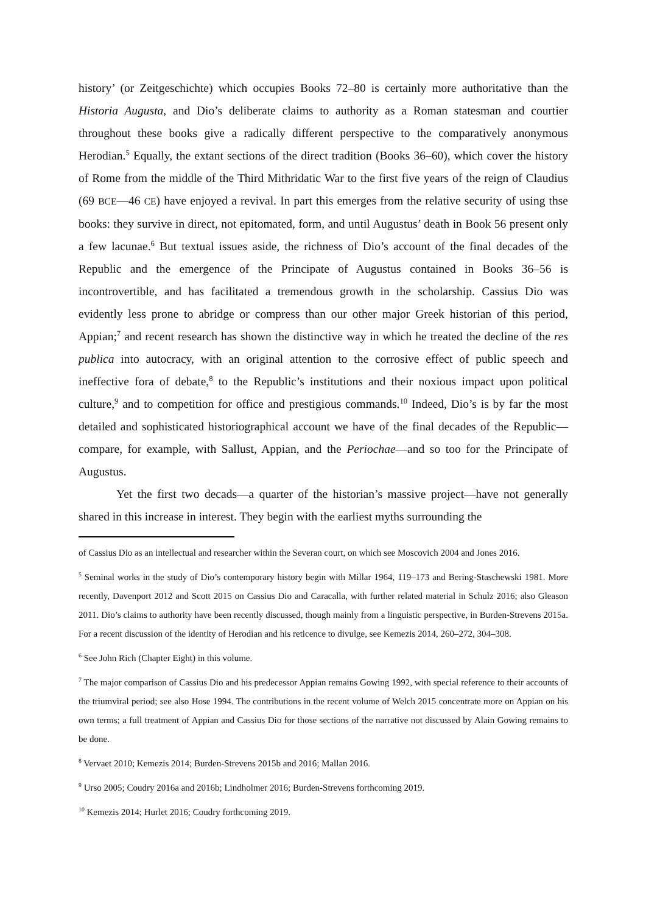history’ (or Zeitgeschichte) which occupies Books 72–80 is certainly more authoritative than the Historia Augusta, and Dio’s deliberate claims to authority as a Roman statesman and courtier throughout these books give a radically different perspective to the comparatively anonymous Herodian.<sup>5</sup> Equally, the extant sections of the direct tradition (Books 36–60), which cover the history of Rome from the middle of the Third Mithridatic War to the first five years of the reign of Claudius (69 BCE—46 CE) have enjoyed a revival. In part this emerges from the relative security of using thse books: they survive in direct, not epitomated, form, and until Augustus’ death in Book 56 present only a few lacunae.<sup>6</sup> But textual issues aside, the richness of Dio’s account of the final decades of the Republic and the emergence of the Principate of Augustus contained in Books 36–56 is incontrovertible, and has facilitated a tremendous growth in the scholarship. Cassius Dio was evidently less prone to abridge or compress than our other major Greek historian of this period, Appian;<sup>7</sup> and recent research has shown the distinctive way in which he treated the decline of the res publica into autocracy, with an original attention to the corrosive effect of public speech and ineffective fora of debate,<sup>8</sup> to the Republic’s institutions and their noxious impact upon political culture,<sup>9</sup> and to competition for office and prestigious commands.<sup>10</sup> Indeed, Dio’s is by far the most detailed and sophisticated historiographical account we have of the final decades of the Republic—compare, for example, with Sallust, Appian, and the Periochae—and so too for the Principate of Augustus.
Yet the first two decads—a quarter of the historian’s massive project—have not generally shared in this increase in interest. They begin with the earliest myths surrounding the
of Cassius Dio as an intellectual and researcher within the Severan court, on which see Moscovich 2004 and Jones 2016.
<sup>5</sup> Seminal works in the study of Dio’s contemporary history begin with Millar 1964, 119–173 and Bering-Staschewski 1981. More recently, Davenport 2012 and Scott 2015 on Cassius Dio and Caracalla, with further related material in Schulz 2016; also Gleason 2011. Dio’s claims to authority have been recently discussed, though mainly from a linguistic perspective, in Burden-Strevens 2015a. For a recent discussion of the identity of Herodian and his reticence to divulge, see Kemezis 2014, 260–272, 304–308.
<sup>6</sup> See John Rich (Chapter Eight) in this volume.
<sup>7</sup> The major comparison of Cassius Dio and his predecessor Appian remains Gowing 1992, with special reference to their accounts of the triumviral period; see also Hose 1994. The contributions in the recent volume of Welch 2015 concentrate more on Appian on his own terms; a full treatment of Appian and Cassius Dio for those sections of the narrative not discussed by Alain Gowing remains to be done.
<sup>8</sup> Vervaet 2010; Kemezis 2014; Burden-Strevens 2015b and 2016; Mallan 2016.
<sup>9</sup> Urso 2005; Coudry 2016a and 2016b; Lindholmer 2016; Burden-Strevens forthcoming 2019.
<sup>10</sup> Kemezis 2014; Hurlet 2016; Coudry forthcoming 2019.